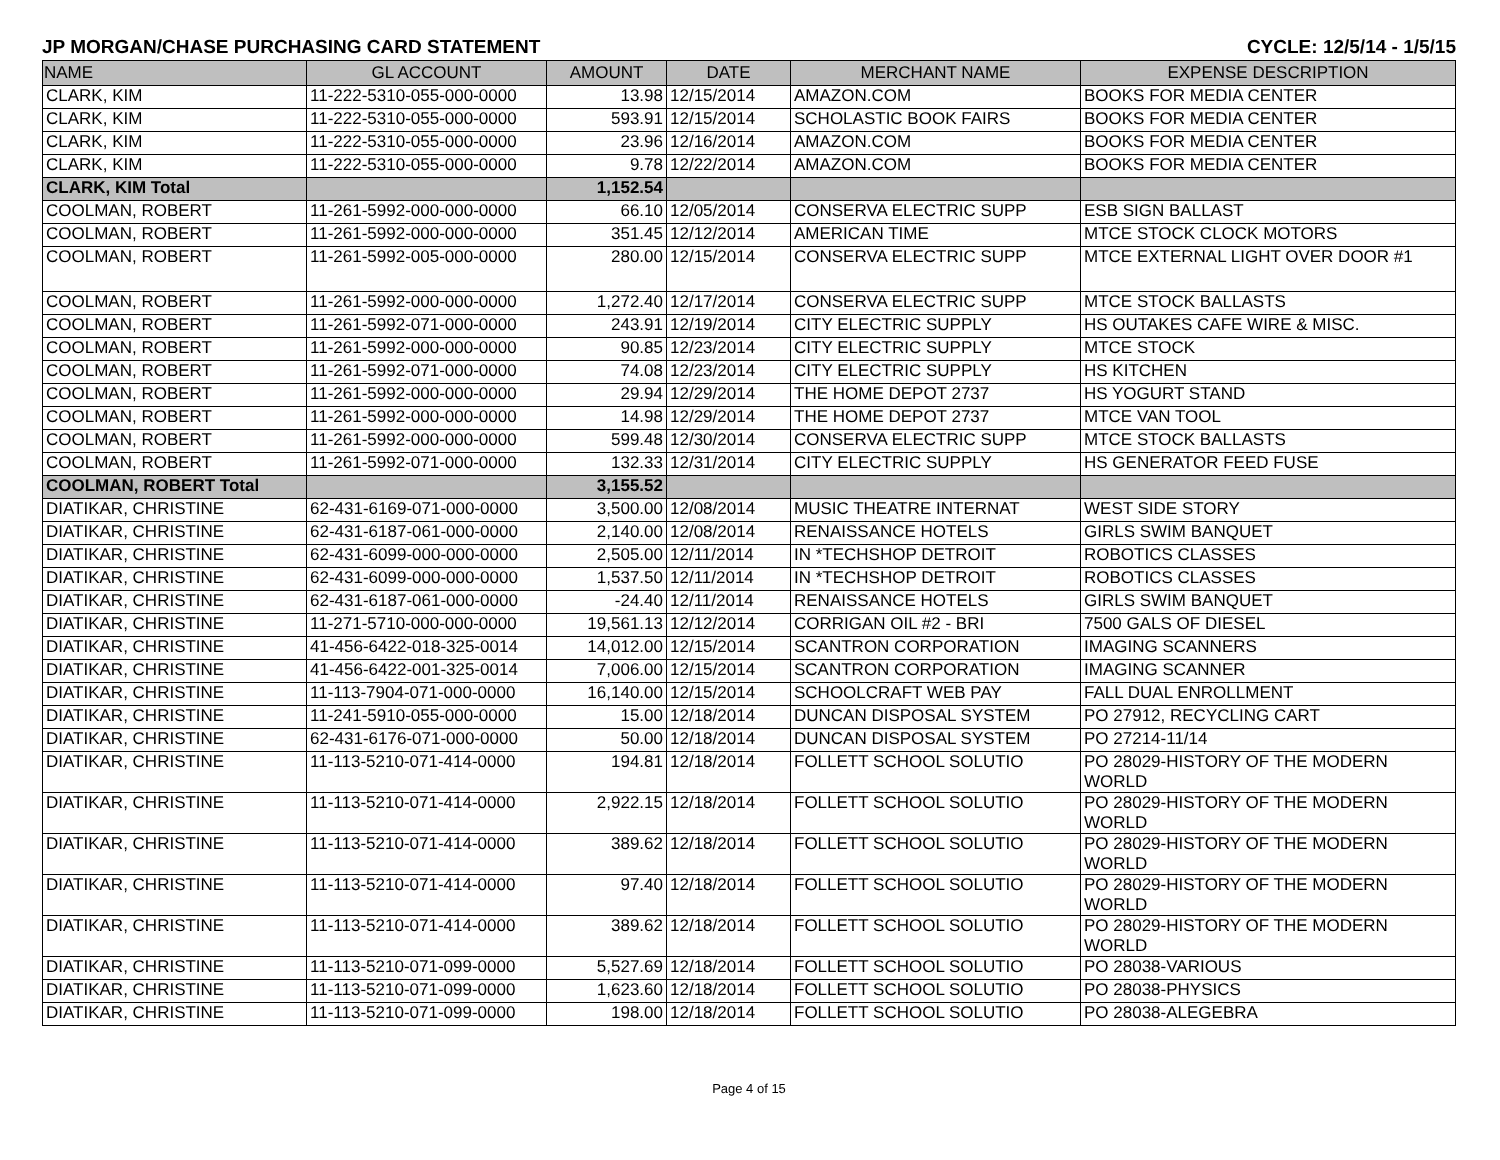JP MORGAN/CHASE PURCHASING CARD STATEMENT CYCLE: 12/5/14 - 1/5/15
| NAME | GL ACCOUNT | AMOUNT | DATE | MERCHANT NAME | EXPENSE DESCRIPTION |
| --- | --- | --- | --- | --- | --- |
| CLARK, KIM | 11-222-5310-055-000-0000 | 13.98 | 12/15/2014 | AMAZON.COM | BOOKS FOR MEDIA CENTER |
| CLARK, KIM | 11-222-5310-055-000-0000 | 593.91 | 12/15/2014 | SCHOLASTIC BOOK FAIRS | BOOKS FOR MEDIA CENTER |
| CLARK, KIM | 11-222-5310-055-000-0000 | 23.96 | 12/16/2014 | AMAZON.COM | BOOKS FOR MEDIA CENTER |
| CLARK, KIM | 11-222-5310-055-000-0000 | 9.78 | 12/22/2014 | AMAZON.COM | BOOKS FOR MEDIA CENTER |
| CLARK, KIM Total | | 1,152.54 | | | |
| COOLMAN, ROBERT | 11-261-5992-000-000-0000 | 66.10 | 12/05/2014 | CONSERVA ELECTRIC SUPP | ESB SIGN BALLAST |
| COOLMAN, ROBERT | 11-261-5992-000-000-0000 | 351.45 | 12/12/2014 | AMERICAN TIME | MTCE STOCK CLOCK MOTORS |
| COOLMAN, ROBERT | 11-261-5992-005-000-0000 | 280.00 | 12/15/2014 | CONSERVA ELECTRIC SUPP | MTCE EXTERNAL LIGHT OVER DOOR #1 |
| COOLMAN, ROBERT | 11-261-5992-000-000-0000 | 1,272.40 | 12/17/2014 | CONSERVA ELECTRIC SUPP | MTCE STOCK BALLASTS |
| COOLMAN, ROBERT | 11-261-5992-071-000-0000 | 243.91 | 12/19/2014 | CITY ELECTRIC SUPPLY | HS OUTAKES CAFE WIRE & MISC. |
| COOLMAN, ROBERT | 11-261-5992-000-000-0000 | 90.85 | 12/23/2014 | CITY ELECTRIC SUPPLY | MTCE STOCK |
| COOLMAN, ROBERT | 11-261-5992-071-000-0000 | 74.08 | 12/23/2014 | CITY ELECTRIC SUPPLY | HS KITCHEN |
| COOLMAN, ROBERT | 11-261-5992-000-000-0000 | 29.94 | 12/29/2014 | THE HOME DEPOT 2737 | HS YOGURT STAND |
| COOLMAN, ROBERT | 11-261-5992-000-000-0000 | 14.98 | 12/29/2014 | THE HOME DEPOT 2737 | MTCE VAN TOOL |
| COOLMAN, ROBERT | 11-261-5992-000-000-0000 | 599.48 | 12/30/2014 | CONSERVA ELECTRIC SUPP | MTCE STOCK BALLASTS |
| COOLMAN, ROBERT | 11-261-5992-071-000-0000 | 132.33 | 12/31/2014 | CITY ELECTRIC SUPPLY | HS GENERATOR FEED FUSE |
| COOLMAN, ROBERT Total | | 3,155.52 | | | |
| DIATIKAR, CHRISTINE | 62-431-6169-071-000-0000 | 3,500.00 | 12/08/2014 | MUSIC THEATRE INTERNAT | WEST SIDE STORY |
| DIATIKAR, CHRISTINE | 62-431-6187-061-000-0000 | 2,140.00 | 12/08/2014 | RENAISSANCE HOTELS | GIRLS SWIM BANQUET |
| DIATIKAR, CHRISTINE | 62-431-6099-000-000-0000 | 2,505.00 | 12/11/2014 | IN *TECHSHOP DETROIT | ROBOTICS CLASSES |
| DIATIKAR, CHRISTINE | 62-431-6099-000-000-0000 | 1,537.50 | 12/11/2014 | IN *TECHSHOP DETROIT | ROBOTICS CLASSES |
| DIATIKAR, CHRISTINE | 62-431-6187-061-000-0000 | -24.40 | 12/11/2014 | RENAISSANCE HOTELS | GIRLS SWIM BANQUET |
| DIATIKAR, CHRISTINE | 11-271-5710-000-000-0000 | 19,561.13 | 12/12/2014 | CORRIGAN OIL #2 - BRI | 7500 GALS OF DIESEL |
| DIATIKAR, CHRISTINE | 41-456-6422-018-325-0014 | 14,012.00 | 12/15/2014 | SCANTRON CORPORATION | IMAGING SCANNERS |
| DIATIKAR, CHRISTINE | 41-456-6422-001-325-0014 | 7,006.00 | 12/15/2014 | SCANTRON CORPORATION | IMAGING SCANNER |
| DIATIKAR, CHRISTINE | 11-113-7904-071-000-0000 | 16,140.00 | 12/15/2014 | SCHOOLCRAFT WEB PAY | FALL DUAL ENROLLMENT |
| DIATIKAR, CHRISTINE | 11-241-5910-055-000-0000 | 15.00 | 12/18/2014 | DUNCAN DISPOSAL SYSTEM | PO 27912, RECYCLING CART |
| DIATIKAR, CHRISTINE | 62-431-6176-071-000-0000 | 50.00 | 12/18/2014 | DUNCAN DISPOSAL SYSTEM | PO 27214-11/14 |
| DIATIKAR, CHRISTINE | 11-113-5210-071-414-0000 | 194.81 | 12/18/2014 | FOLLETT SCHOOL SOLUTIO | PO 28029-HISTORY OF THE MODERN WORLD |
| DIATIKAR, CHRISTINE | 11-113-5210-071-414-0000 | 2,922.15 | 12/18/2014 | FOLLETT SCHOOL SOLUTIO | PO 28029-HISTORY OF THE MODERN WORLD |
| DIATIKAR, CHRISTINE | 11-113-5210-071-414-0000 | 389.62 | 12/18/2014 | FOLLETT SCHOOL SOLUTIO | PO 28029-HISTORY OF THE MODERN WORLD |
| DIATIKAR, CHRISTINE | 11-113-5210-071-414-0000 | 97.40 | 12/18/2014 | FOLLETT SCHOOL SOLUTIO | PO 28029-HISTORY OF THE MODERN WORLD |
| DIATIKAR, CHRISTINE | 11-113-5210-071-414-0000 | 389.62 | 12/18/2014 | FOLLETT SCHOOL SOLUTIO | PO 28029-HISTORY OF THE MODERN WORLD |
| DIATIKAR, CHRISTINE | 11-113-5210-071-099-0000 | 5,527.69 | 12/18/2014 | FOLLETT SCHOOL SOLUTIO | PO 28038-VARIOUS |
| DIATIKAR, CHRISTINE | 11-113-5210-071-099-0000 | 1,623.60 | 12/18/2014 | FOLLETT SCHOOL SOLUTIO | PO 28038-PHYSICS |
| DIATIKAR, CHRISTINE | 11-113-5210-071-099-0000 | 198.00 | 12/18/2014 | FOLLETT SCHOOL SOLUTIO | PO 28038-ALEGEBRA |
Page 4 of 15